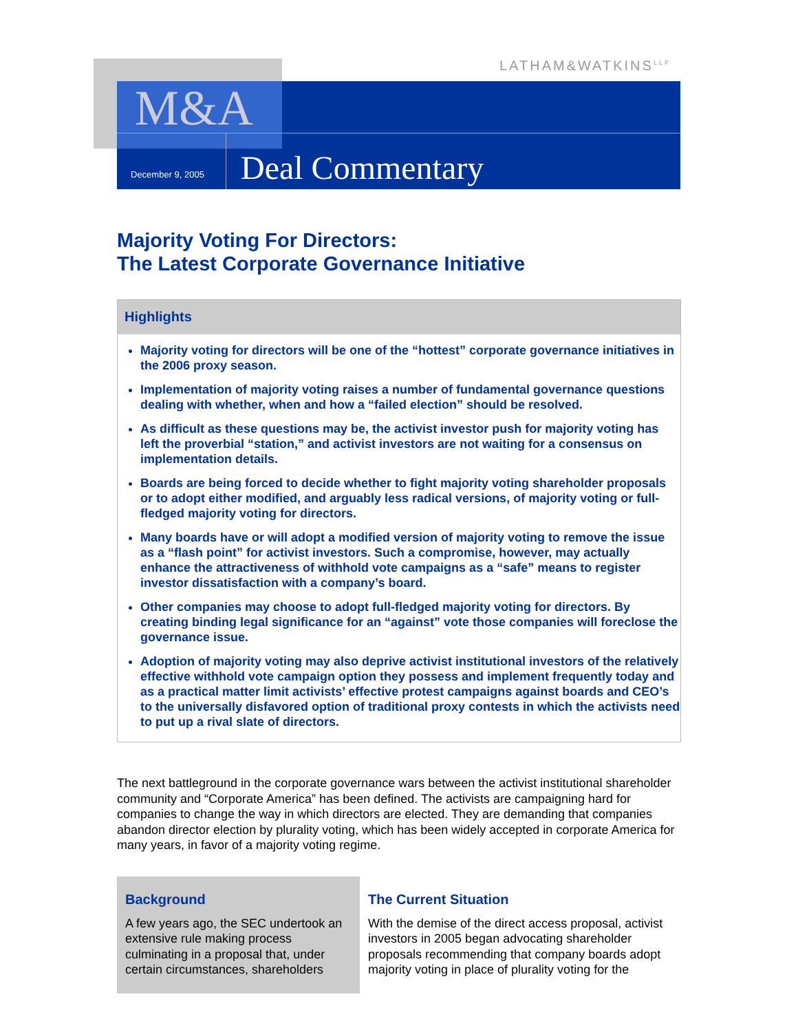LATHAM&WATKINS<sup>LLP</sup>
M&A
December 9, 2005 Deal Commentary
Majority Voting For Directors:
The Latest Corporate Governance Initiative
Highlights
Majority voting for directors will be one of the “hottest” corporate governance initiatives in the 2006 proxy season.
Implementation of majority voting raises a number of fundamental governance questions dealing with whether, when and how a “failed election” should be resolved.
As difficult as these questions may be, the activist investor push for majority voting has left the proverbial “station,” and activist investors are not waiting for a consensus on implementation details.
Boards are being forced to decide whether to fight majority voting shareholder proposals or to adopt either modified, and arguably less radical versions, of majority voting or full-fledged majority voting for directors.
Many boards have or will adopt a modified version of majority voting to remove the issue as a “flash point” for activist investors. Such a compromise, however, may actually enhance the attractiveness of withhold vote campaigns as a “safe” means to register investor dissatisfaction with a company’s board.
Other companies may choose to adopt full-fledged majority voting for directors. By creating binding legal significance for an “against” vote those companies will foreclose the governance issue.
Adoption of majority voting may also deprive activist institutional investors of the relatively effective withhold vote campaign option they possess and implement frequently today and as a practical matter limit activists’ effective protest campaigns against boards and CEO’s to the universally disfavored option of traditional proxy contests in which the activists need to put up a rival slate of directors.
The next battleground in the corporate governance wars between the activist institutional shareholder community and “Corporate America” has been defined. The activists are campaigning hard for companies to change the way in which directors are elected. They are demanding that companies abandon director election by plurality voting, which has been widely accepted in corporate America for many years, in favor of a majority voting regime.
Background
A few years ago, the SEC undertook an extensive rule making process culminating in a proposal that, under certain circumstances, shareholders
The Current Situation
With the demise of the direct access proposal, activist investors in 2005 began advocating shareholder proposals recommending that company boards adopt majority voting in place of plurality voting for the